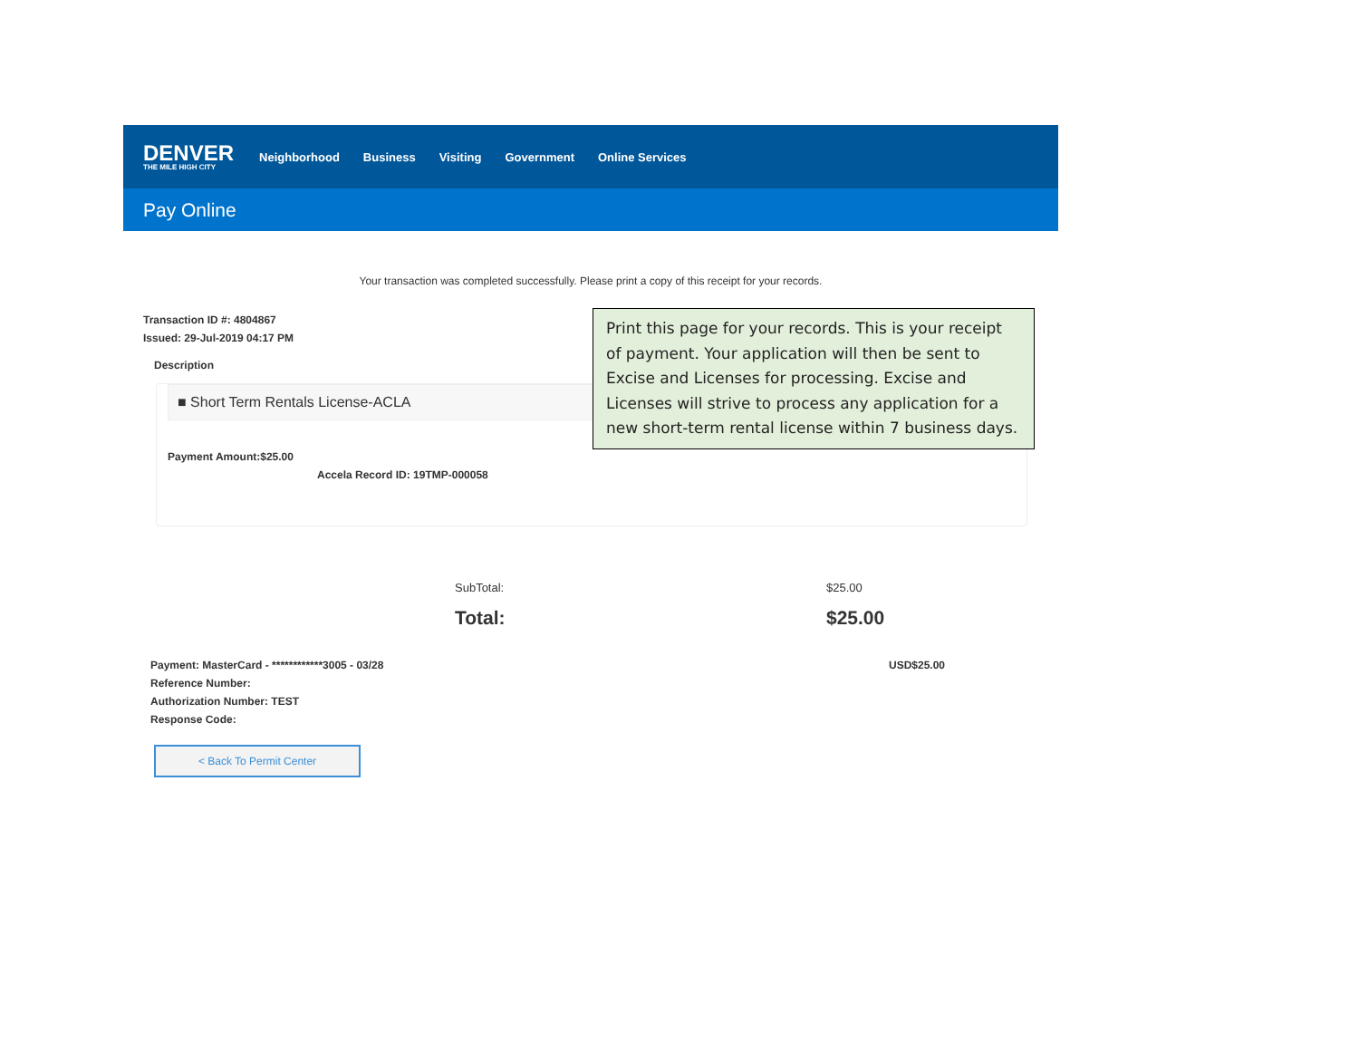DENVER
THE MILE HIGH CITY
Neighborhood Business Visiting Government Online Services
Pay Online
Your transaction was completed successfully. Please print a copy of this receipt for your records.
Transaction ID #: 4804867
Issued: 29-Jul-2019 04:17 PM
Description
■ Short Term Rentals License-ACLA
Payment Amount:$25.00
Accela Record ID: 19TMP-000058
Print this page for your records. This is your receipt of payment. Your application will then be sent to Excise and Licenses for processing. Excise and Licenses will strive to process any application for a new short-term rental license within 7 business days.
SubTotal:
Total:
$25.00
$25.00
Payment: MasterCard - ************3005 - 03/28
Reference Number:
Authorization Number: TEST
Response Code:
USD$25.00
< Back To Permit Center